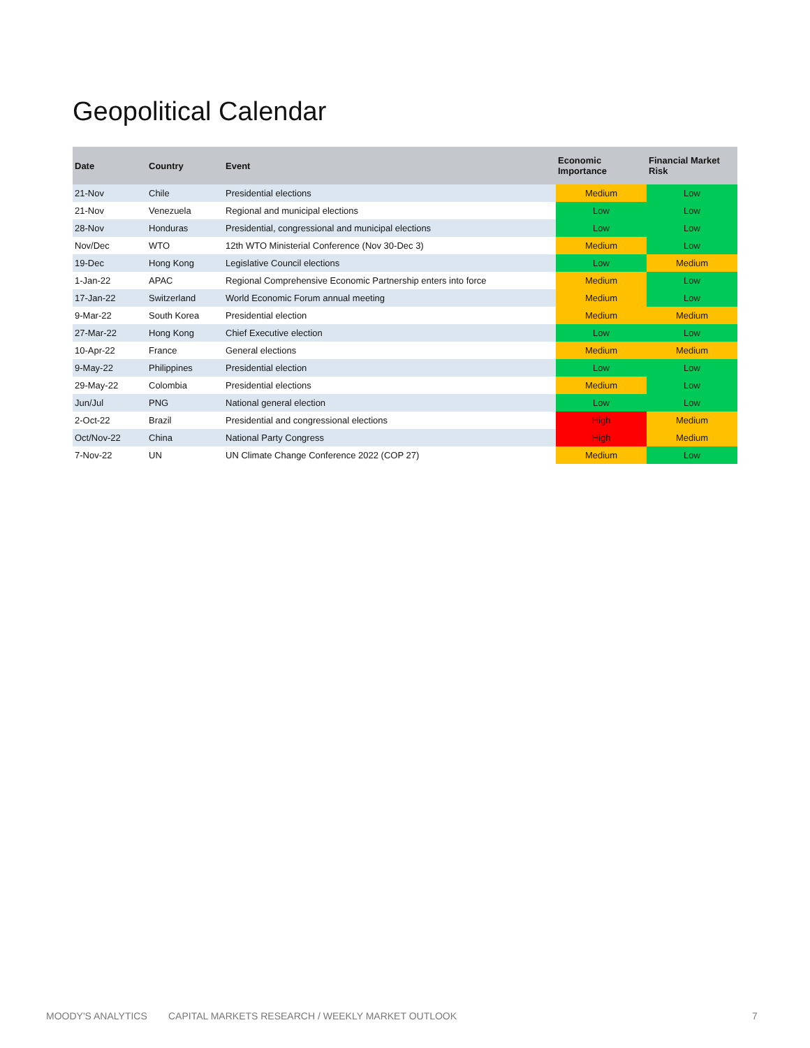Geopolitical Calendar
| Date | Country | Event | Economic Importance | Financial Market Risk |
| --- | --- | --- | --- | --- |
| 21-Nov | Chile | Presidential elections | Medium | Low |
| 21-Nov | Venezuela | Regional and municipal elections | Low | Low |
| 28-Nov | Honduras | Presidential, congressional and municipal elections | Low | Low |
| Nov/Dec | WTO | 12th WTO Ministerial Conference (Nov 30-Dec 3) | Medium | Low |
| 19-Dec | Hong Kong | Legislative Council elections | Low | Medium |
| 1-Jan-22 | APAC | Regional Comprehensive Economic Partnership enters into force | Medium | Low |
| 17-Jan-22 | Switzerland | World Economic Forum annual meeting | Medium | Low |
| 9-Mar-22 | South Korea | Presidential election | Medium | Medium |
| 27-Mar-22 | Hong Kong | Chief Executive election | Low | Low |
| 10-Apr-22 | France | General elections | Medium | Medium |
| 9-May-22 | Philippines | Presidential election | Low | Low |
| 29-May-22 | Colombia | Presidential elections | Medium | Low |
| Jun/Jul | PNG | National general election | Low | Low |
| 2-Oct-22 | Brazil | Presidential and congressional elections | High | Medium |
| Oct/Nov-22 | China | National Party Congress | High | Medium |
| 7-Nov-22 | UN | UN Climate Change Conference 2022 (COP 27) | Medium | Low |
MOODY'S ANALYTICS
CAPITAL MARKETS RESEARCH / WEEKLY MARKET OUTLOOK
7